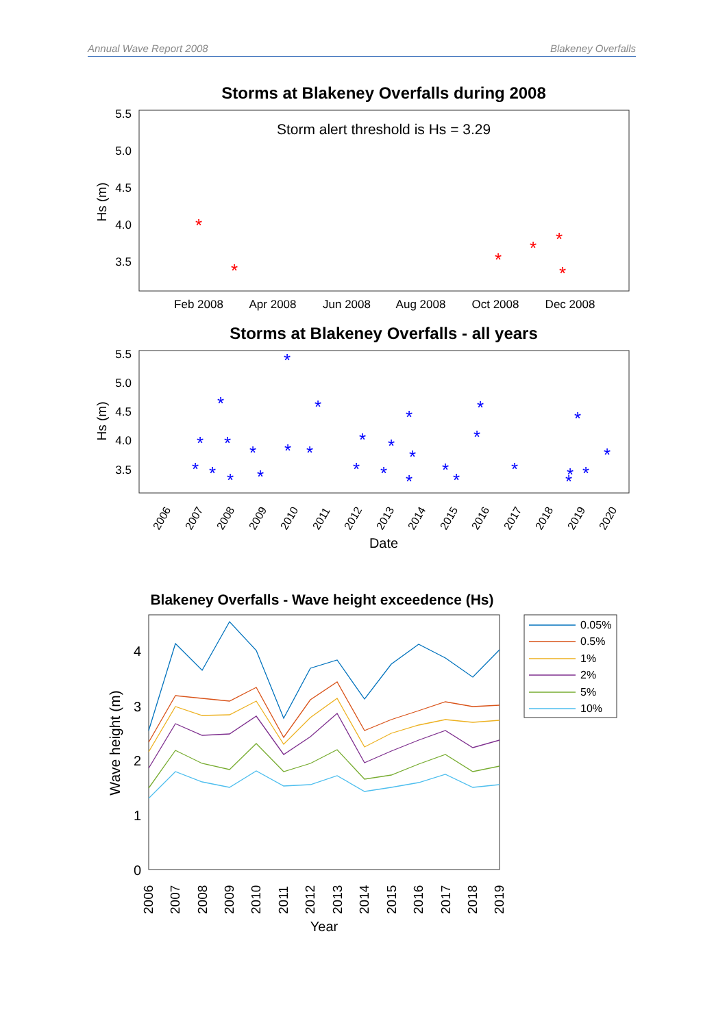Annual Wave Report 2008 Blakeney Overfalls
Storms at Blakeney Overfalls during 2008
Storm alert threshold is Hs = 3.29
5.5
5.0
4.5
4.0
3.5
Hs (m)
Feb 2008
Apr 2008
Jun 2008
Aug 2008
Oct 2008
Dec 2008
*
*
*
*
*
*
Storms at Blakeney Overfalls - all years
5.5
5.0
4.5
4.0
3.5
Hs (m)
2006
2007
2008
2009
2010
2011
2012
2013
2014
2015
2016
2017
2018
2019
2020
Date
*
*
*
*
*
*
*
*
*
*
*
*
*
*
*
*
*
*
*
*
*
*
*
*
*
*
*
*
*
Blakeney Overfalls - Wave height exceedence (Hs)
4
3
2
1
0
Wave height (m)
2006
2007
2008
2009
2010
2011
2012
2013
2014
2015
2016
2017
2018
2019
Year
0.05%
0.5%
1%
2%
5%
10%